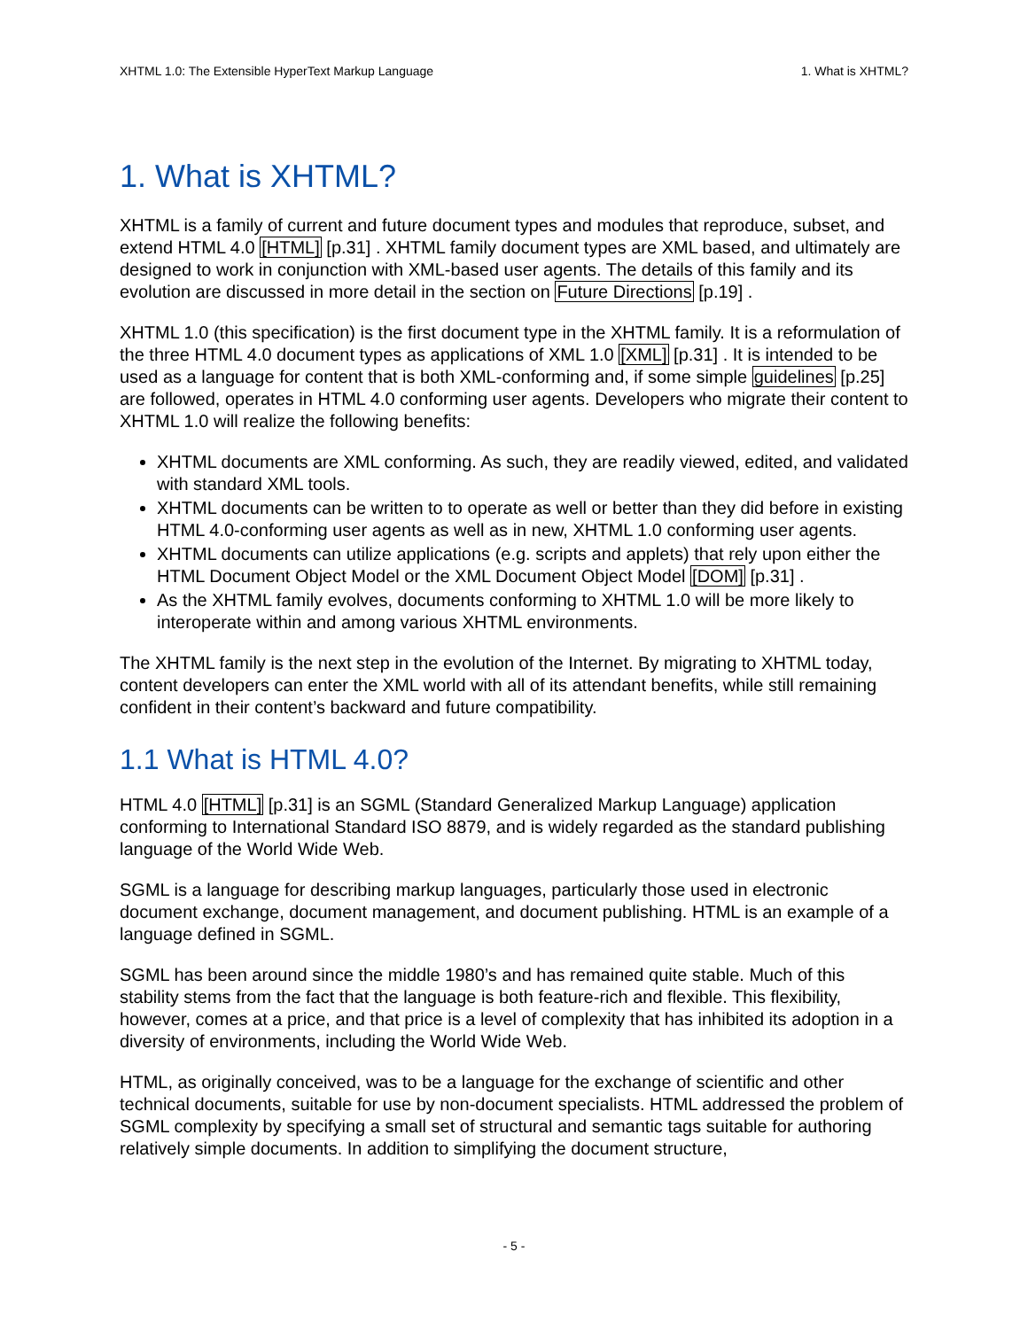XHTML 1.0: The Extensible HyperText Markup Language 1. What is XHTML?
1. What is XHTML?
XHTML is a family of current and future document types and modules that reproduce, subset, and extend HTML 4.0 [HTML] [p.31] . XHTML family document types are XML based, and ultimately are designed to work in conjunction with XML-based user agents. The details of this family and its evolution are discussed in more detail in the section on Future Directions [p.19] .
XHTML 1.0 (this specification) is the first document type in the XHTML family. It is a reformulation of the three HTML 4.0 document types as applications of XML 1.0 [XML] [p.31] . It is intended to be used as a language for content that is both XML-conforming and, if some simple guidelines [p.25] are followed, operates in HTML 4.0 conforming user agents. Developers who migrate their content to XHTML 1.0 will realize the following benefits:
XHTML documents are XML conforming. As such, they are readily viewed, edited, and validated with standard XML tools.
XHTML documents can be written to to operate as well or better than they did before in existing HTML 4.0-conforming user agents as well as in new, XHTML 1.0 conforming user agents.
XHTML documents can utilize applications (e.g. scripts and applets) that rely upon either the HTML Document Object Model or the XML Document Object Model [DOM] [p.31] .
As the XHTML family evolves, documents conforming to XHTML 1.0 will be more likely to interoperate within and among various XHTML environments.
The XHTML family is the next step in the evolution of the Internet. By migrating to XHTML today, content developers can enter the XML world with all of its attendant benefits, while still remaining confident in their content’s backward and future compatibility.
1.1 What is HTML 4.0?
HTML 4.0 [HTML] [p.31] is an SGML (Standard Generalized Markup Language) application conforming to International Standard ISO 8879, and is widely regarded as the standard publishing language of the World Wide Web.
SGML is a language for describing markup languages, particularly those used in electronic document exchange, document management, and document publishing. HTML is an example of a language defined in SGML.
SGML has been around since the middle 1980’s and has remained quite stable. Much of this stability stems from the fact that the language is both feature-rich and flexible. This flexibility, however, comes at a price, and that price is a level of complexity that has inhibited its adoption in a diversity of environments, including the World Wide Web.
HTML, as originally conceived, was to be a language for the exchange of scientific and other technical documents, suitable for use by non-document specialists. HTML addressed the problem of SGML complexity by specifying a small set of structural and semantic tags suitable for authoring relatively simple documents. In addition to simplifying the document structure,
- 5 -